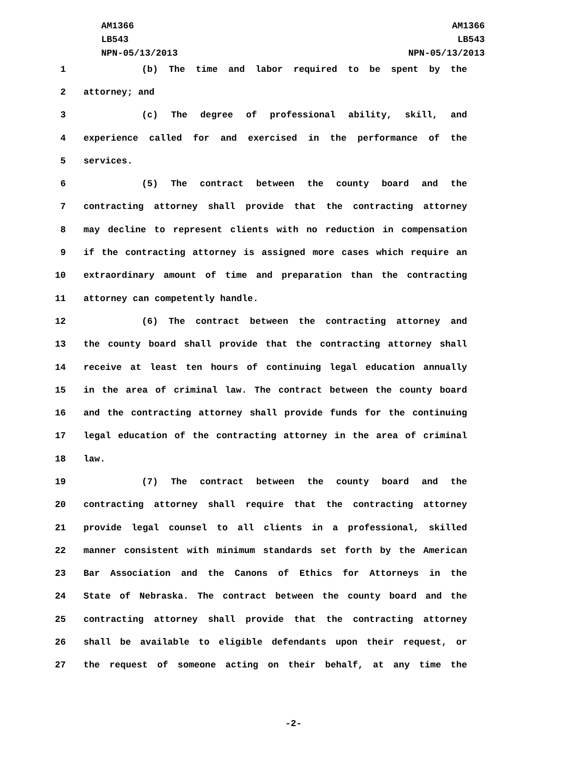AM1366
LB543
NPN-05/13/2013
AM1366
LB543
NPN-05/13/2013
1 (b) The time and labor required to be spent by the
2 attorney; and
3 (c) The degree of professional ability, skill, and
4 experience called for and exercised in the performance of the
5 services.
6 (5) The contract between the county board and the
7 contracting attorney shall provide that the contracting attorney
8 may decline to represent clients with no reduction in compensation
9 if the contracting attorney is assigned more cases which require an
10 extraordinary amount of time and preparation than the contracting
11 attorney can competently handle.
12 (6) The contract between the contracting attorney and
13 the county board shall provide that the contracting attorney shall
14 receive at least ten hours of continuing legal education annually
15 in the area of criminal law. The contract between the county board
16 and the contracting attorney shall provide funds for the continuing
17 legal education of the contracting attorney in the area of criminal
18 law.
19 (7) The contract between the county board and the
20 contracting attorney shall require that the contracting attorney
21 provide legal counsel to all clients in a professional, skilled
22 manner consistent with minimum standards set forth by the American
23 Bar Association and the Canons of Ethics for Attorneys in the
24 State of Nebraska. The contract between the county board and the
25 contracting attorney shall provide that the contracting attorney
26 shall be available to eligible defendants upon their request, or
27 the request of someone acting on their behalf, at any time the
-2-